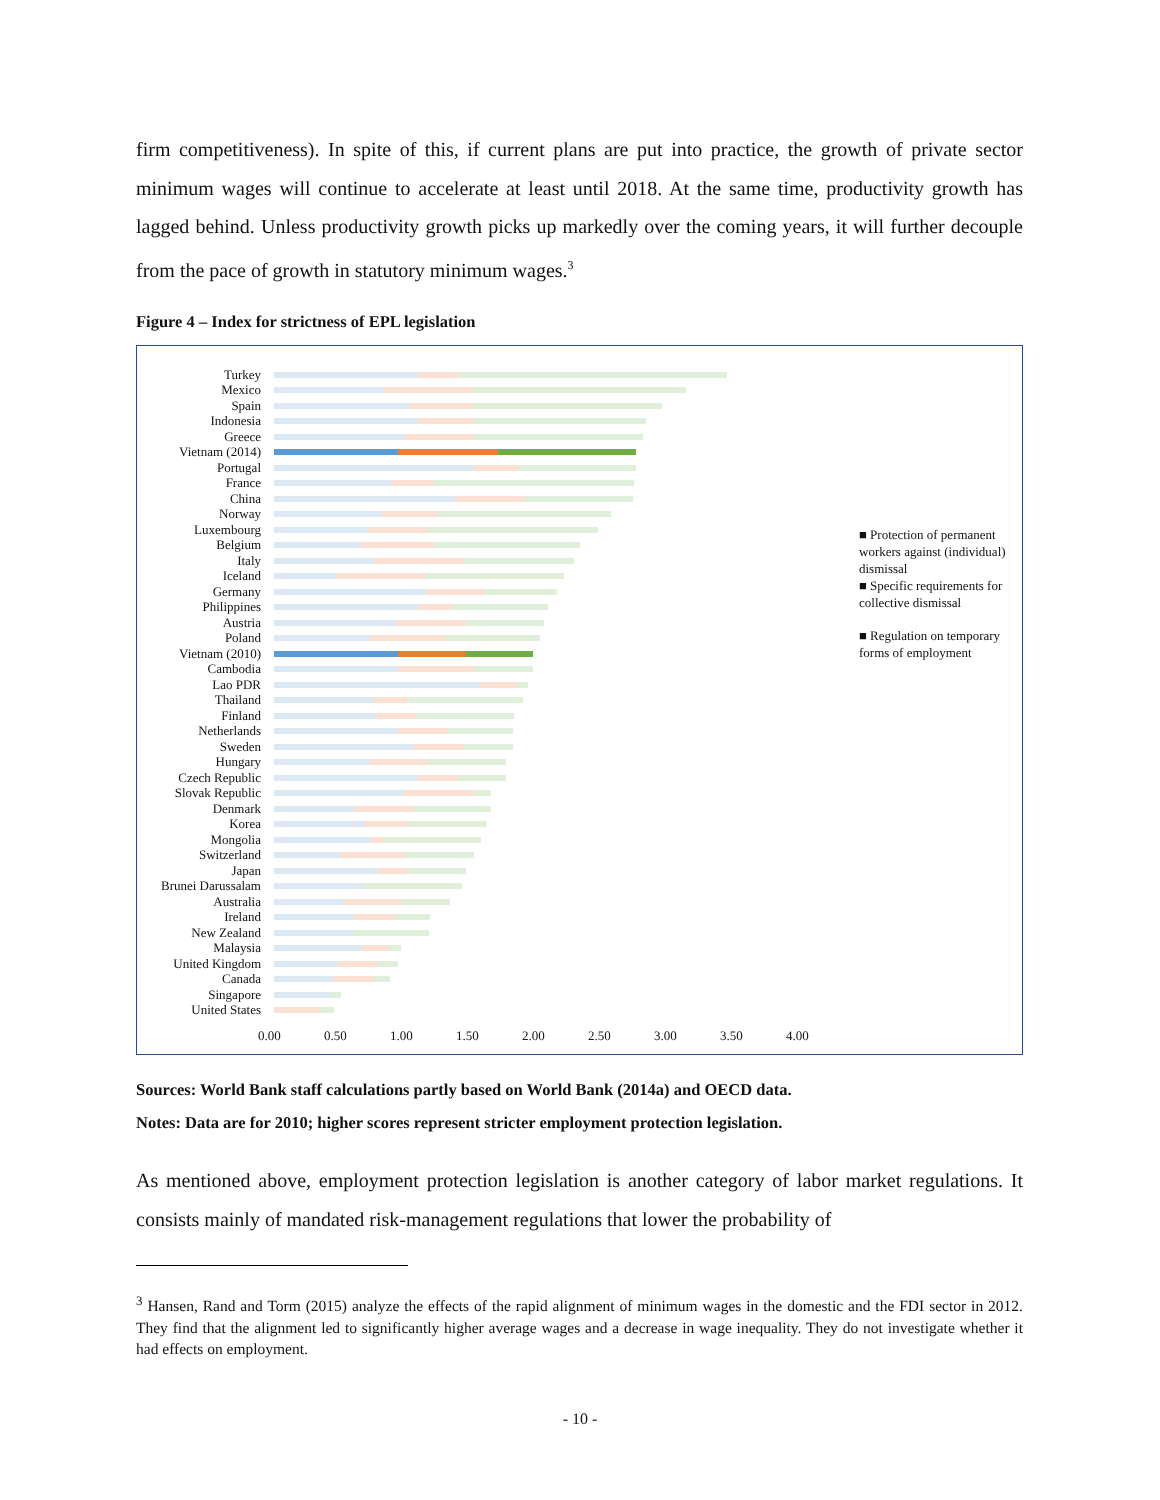firm competitiveness). In spite of this, if current plans are put into practice, the growth of private sector minimum wages will continue to accelerate at least until 2018. At the same time, productivity growth has lagged behind. Unless productivity growth picks up markedly over the coming years, it will further decouple from the pace of growth in statutory minimum wages.<sup>3</sup>
Figure 4 – Index for strictness of EPL legislation
Turkey
Mexico
Spain
Indonesia
Greece
Vietnam (2014)
Portugal
France
China
Norway
Luxembourg
Belgium
Italy
Iceland
Germany
Philippines
Austria
Poland
Vietnam (2010)
Cambodia
Lao PDR
Thailand
Finland
Netherlands
Sweden
Hungary
Czech Republic
Slovak Republic
Denmark
Korea
Mongolia
Switzerland
Japan
Brunei Darussalam
Australia
Ireland
New Zealand
Malaysia
United Kingdom
Canada
Singapore
United States
0.00 0.50 1.00 1.50 2.00 2.50 3.00 3.50 4.00
■ Protection of permanent workers against (individual) dismissal
■ Specific requirements for collective dismissal
■ Regulation on temporary forms of employment
Sources: World Bank staff calculations partly based on World Bank (2014a) and OECD data.
Notes: Data are for 2010; higher scores represent stricter employment protection legislation.
As mentioned above, employment protection legislation is another category of labor market regulations. It consists mainly of mandated risk-management regulations that lower the probability of
<sup>3</sup> Hansen, Rand and Torm (2015) analyze the effects of the rapid alignment of minimum wages in the domestic and the FDI sector in 2012. They find that the alignment led to significantly higher average wages and a decrease in wage inequality. They do not investigate whether it had effects on employment.
- 10 -